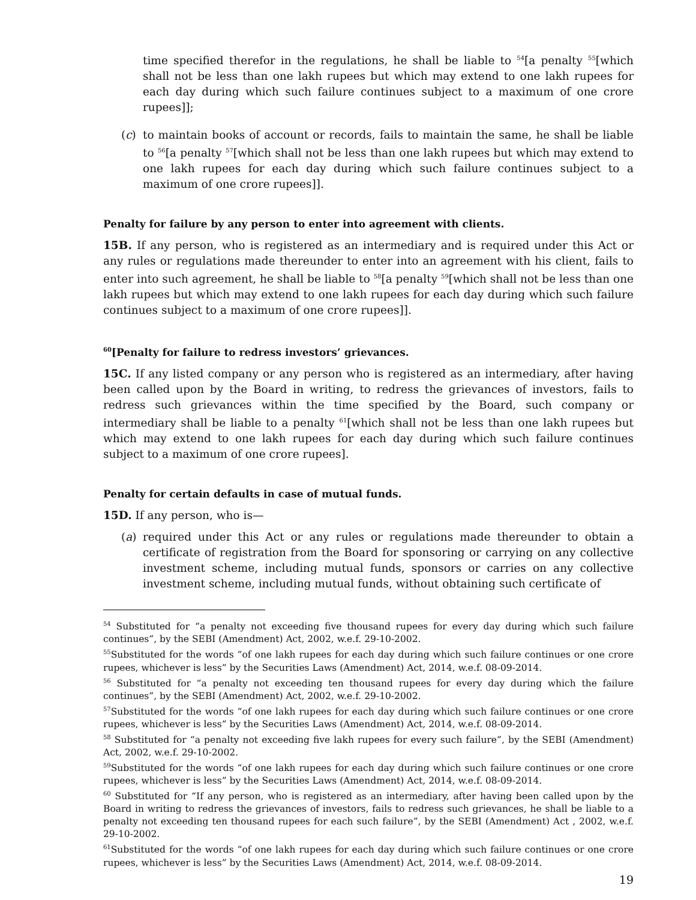time specified therefor in the regulations, he shall be liable to <sup>54</sup>[a penalty <sup>55</sup>[which shall not be less than one lakh rupees but which may extend to one lakh rupees for each day during which such failure continues subject to a maximum of one crore rupees]];
(c) to maintain books of account or records, fails to maintain the same, he shall be liable to <sup>56</sup>[a penalty <sup>57</sup>[which shall not be less than one lakh rupees but which may extend to one lakh rupees for each day during which such failure continues subject to a maximum of one crore rupees]].
Penalty for failure by any person to enter into agreement with clients.
15B. If any person, who is registered as an intermediary and is required under this Act or any rules or regulations made thereunder to enter into an agreement with his client, fails to enter into such agreement, he shall be liable to <sup>58</sup>[a penalty <sup>59</sup>[which shall not be less than one lakh rupees but which may extend to one lakh rupees for each day during which such failure continues subject to a maximum of one crore rupees]].
<sup>60</sup> [Penalty for failure to redress investors’ grievances.
15C. If any listed company or any person who is registered as an intermediary, after having been called upon by the Board in writing, to redress the grievances of investors, fails to redress such grievances within the time specified by the Board, such company or intermediary shall be liable to a penalty <sup>61</sup>[which shall not be less than one lakh rupees but which may extend to one lakh rupees for each day during which such failure continues subject to a maximum of one crore rupees].
Penalty for certain defaults in case of mutual funds.
15D. If any person, who is—
(a) required under this Act or any rules or regulations made thereunder to obtain a certificate of registration from the Board for sponsoring or carrying on any collective investment scheme, including mutual funds, sponsors or carries on any collective investment scheme, including mutual funds, without obtaining such certificate of
<sup>54</sup> Substituted for “a penalty not exceeding five thousand rupees for every day during which such failure continues”, by the SEBI (Amendment) Act, 2002, w.e.f. 29-10-2002.
<sup>55</sup> Substituted for the words “of one lakh rupees for each day during which such failure continues or one crore rupees, whichever is less” by the Securities Laws (Amendment) Act, 2014, w.e.f. 08-09-2014.
<sup>56</sup> Substituted for “a penalty not exceeding ten thousand rupees for every day during which the failure continues”, by the SEBI (Amendment) Act, 2002, w.e.f. 29-10-2002.
<sup>57</sup> Substituted for the words “of one lakh rupees for each day during which such failure continues or one crore rupees, whichever is less” by the Securities Laws (Amendment) Act, 2014, w.e.f. 08-09-2014.
<sup>58</sup> Substituted for “a penalty not exceeding five lakh rupees for every such failure”, by the SEBI (Amendment) Act, 2002, w.e.f. 29-10-2002.
<sup>59</sup> Substituted for the words “of one lakh rupees for each day during which such failure continues or one crore rupees, whichever is less” by the Securities Laws (Amendment) Act, 2014, w.e.f. 08-09-2014.
<sup>60</sup> Substituted for “If any person, who is registered as an intermediary, after having been called upon by the Board in writing to redress the grievances of investors, fails to redress such grievances, he shall be liable to a penalty not exceeding ten thousand rupees for each such failure”, by the SEBI (Amendment) Act , 2002, w.e.f. 29-10-2002.
<sup>61</sup> Substituted for the words “of one lakh rupees for each day during which such failure continues or one crore rupees, whichever is less” by the Securities Laws (Amendment) Act, 2014, w.e.f. 08-09-2014.
19